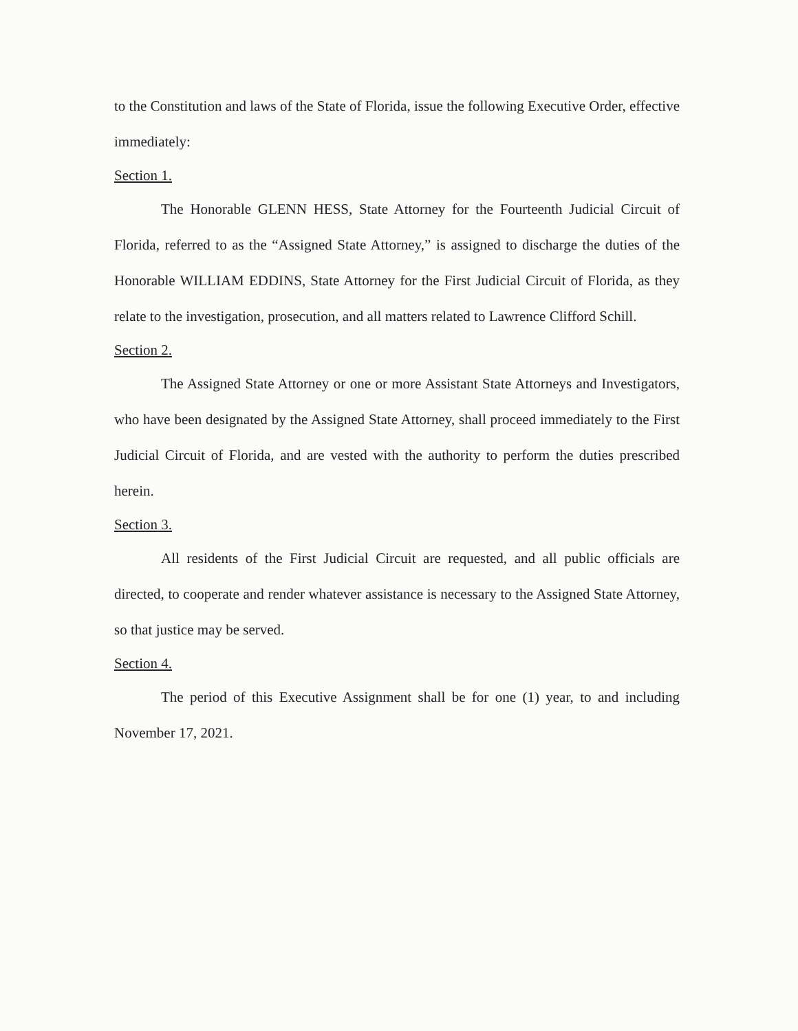to the Constitution and laws of the State of Florida, issue the following Executive Order, effective immediately:
Section 1.
The Honorable GLENN HESS, State Attorney for the Fourteenth Judicial Circuit of Florida, referred to as the “Assigned State Attorney,” is assigned to discharge the duties of the Honorable WILLIAM EDDINS, State Attorney for the First Judicial Circuit of Florida, as they relate to the investigation, prosecution, and all matters related to Lawrence Clifford Schill.
Section 2.
The Assigned State Attorney or one or more Assistant State Attorneys and Investigators, who have been designated by the Assigned State Attorney, shall proceed immediately to the First Judicial Circuit of Florida, and are vested with the authority to perform the duties prescribed herein.
Section 3.
All residents of the First Judicial Circuit are requested, and all public officials are directed, to cooperate and render whatever assistance is necessary to the Assigned State Attorney, so that justice may be served.
Section 4.
The period of this Executive Assignment shall be for one (1) year, to and including November 17, 2021.